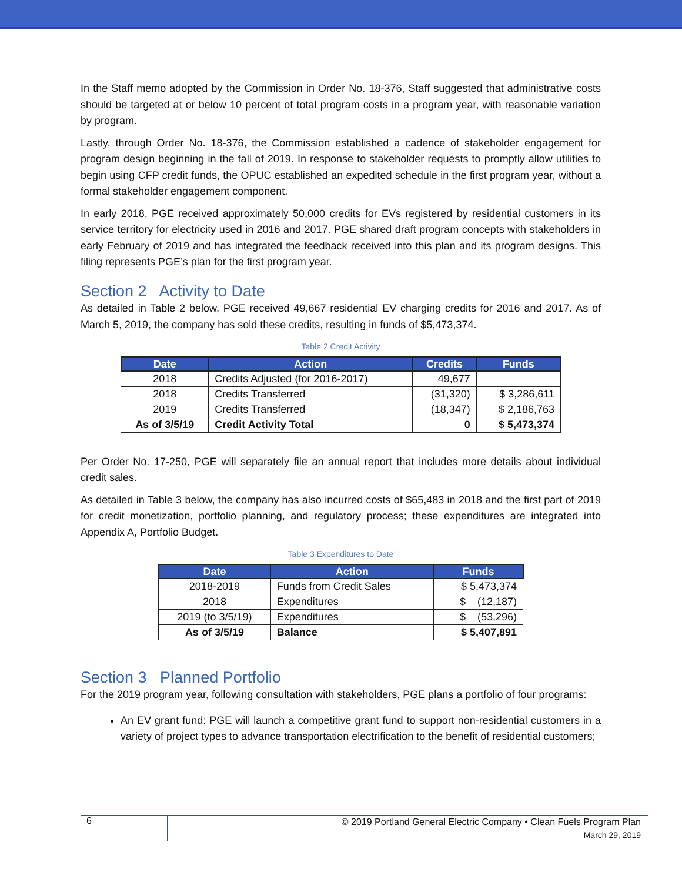In the Staff memo adopted by the Commission in Order No. 18-376, Staff suggested that administrative costs should be targeted at or below 10 percent of total program costs in a program year, with reasonable variation by program.
Lastly, through Order No. 18-376, the Commission established a cadence of stakeholder engagement for program design beginning in the fall of 2019. In response to stakeholder requests to promptly allow utilities to begin using CFP credit funds, the OPUC established an expedited schedule in the first program year, without a formal stakeholder engagement component.
In early 2018, PGE received approximately 50,000 credits for EVs registered by residential customers in its service territory for electricity used in 2016 and 2017. PGE shared draft program concepts with stakeholders in early February of 2019 and has integrated the feedback received into this plan and its program designs. This filing represents PGE’s plan for the first program year.
Section 2 Activity to Date
As detailed in Table 2 below, PGE received 49,667 residential EV charging credits for 2016 and 2017. As of March 5, 2019, the company has sold these credits, resulting in funds of $5,473,374.
Table 2 Credit Activity
| Date | Action | Credits | Funds |
| --- | --- | --- | --- |
| 2018 | Credits Adjusted (for 2016-2017) | 49,677 | |
| 2018 | Credits Transferred | (31,320) | $ 3,286,611 |
| 2019 | Credits Transferred | (18,347) | $ 2,186,763 |
| As of 3/5/19 | Credit Activity Total | 0 | $ 5,473,374 |
Per Order No. 17-250, PGE will separately file an annual report that includes more details about individual credit sales.
As detailed in Table 3 below, the company has also incurred costs of $65,483 in 2018 and the first part of 2019 for credit monetization, portfolio planning, and regulatory process; these expenditures are integrated into Appendix A, Portfolio Budget.
Table 3 Expenditures to Date
| Date | Action | Funds |
| --- | --- | --- |
| 2018-2019 | Funds from Credit Sales | $ 5,473,374 |
| 2018 | Expenditures | $ (12,187) |
| 2019 (to 3/5/19) | Expenditures | $ (53,296) |
| As of 3/5/19 | Balance | $ 5,407,891 |
Section 3 Planned Portfolio
For the 2019 program year, following consultation with stakeholders, PGE plans a portfolio of four programs:
An EV grant fund: PGE will launch a competitive grant fund to support non-residential customers in a variety of project types to advance transportation electrification to the benefit of residential customers;
6
© 2019 Portland General Electric Company • Clean Fuels Program Plan
March 29, 2019